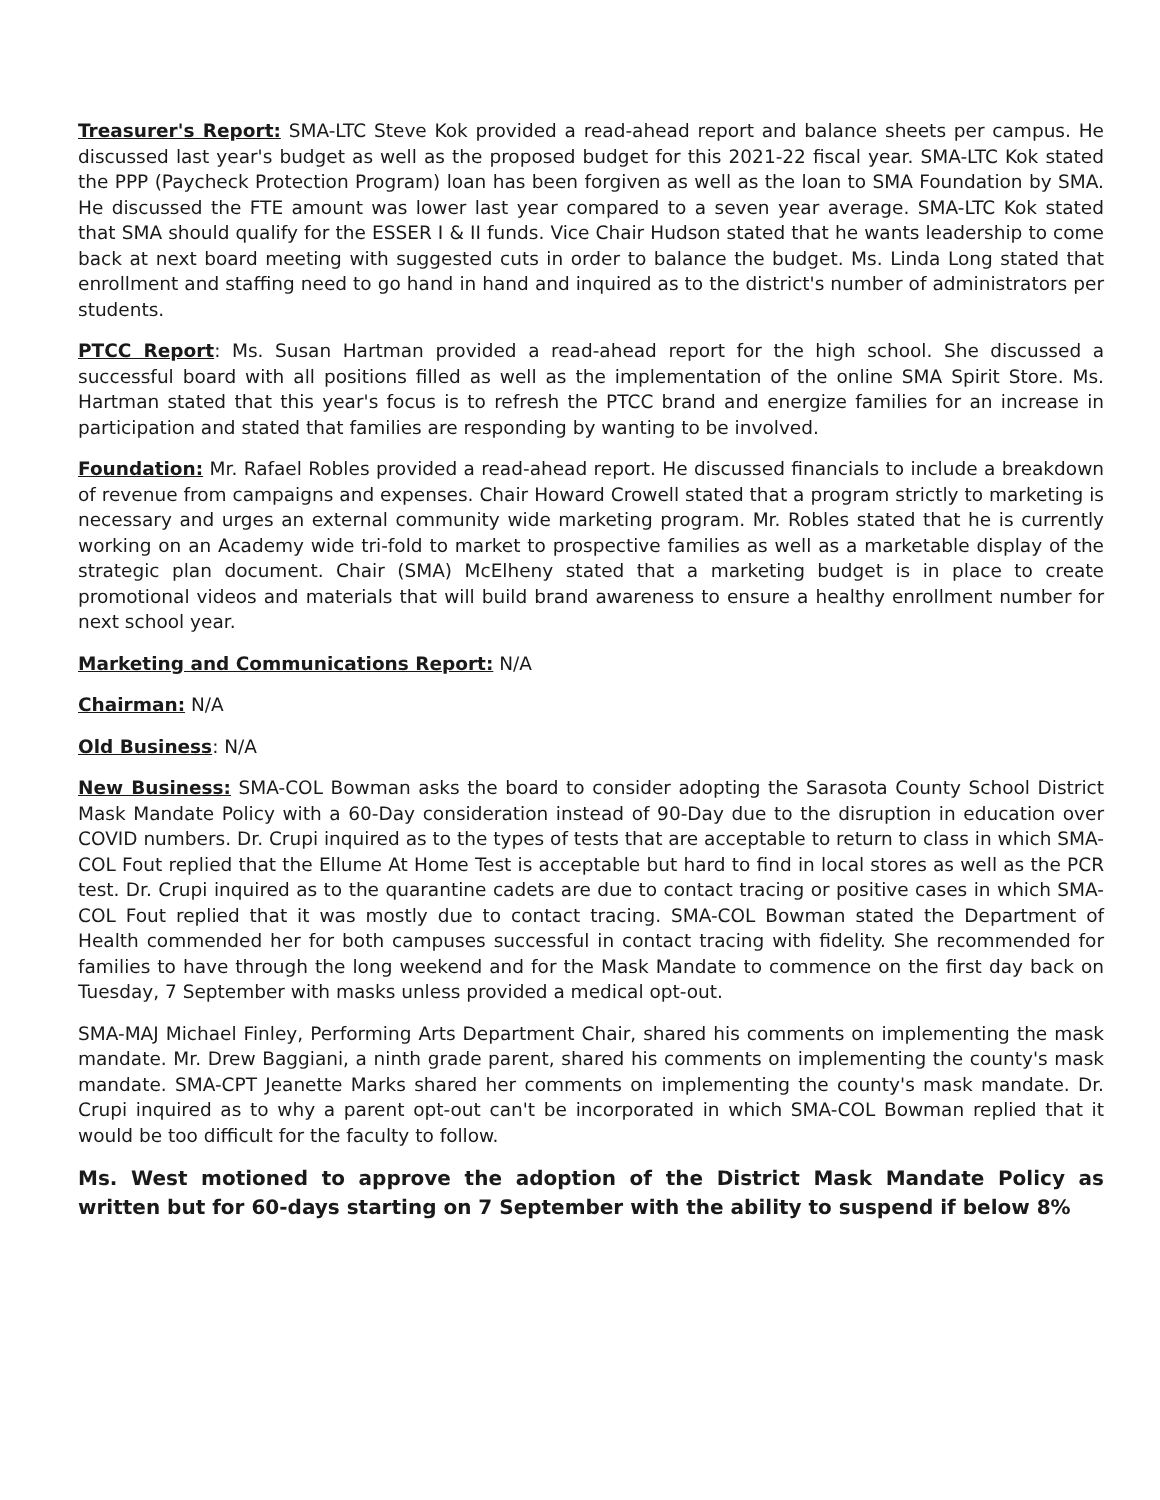Treasurer's Report: SMA-LTC Steve Kok provided a read-ahead report and balance sheets per campus. He discussed last year's budget as well as the proposed budget for this 2021-22 fiscal year. SMA-LTC Kok stated the PPP (Paycheck Protection Program) loan has been forgiven as well as the loan to SMA Foundation by SMA. He discussed the FTE amount was lower last year compared to a seven year average. SMA-LTC Kok stated that SMA should qualify for the ESSER I & II funds. Vice Chair Hudson stated that he wants leadership to come back at next board meeting with suggested cuts in order to balance the budget. Ms. Linda Long stated that enrollment and staffing need to go hand in hand and inquired as to the district's number of administrators per students.
PTCC Report: Ms. Susan Hartman provided a read-ahead report for the high school. She discussed a successful board with all positions filled as well as the implementation of the online SMA Spirit Store. Ms. Hartman stated that this year's focus is to refresh the PTCC brand and energize families for an increase in participation and stated that families are responding by wanting to be involved.
Foundation: Mr. Rafael Robles provided a read-ahead report. He discussed financials to include a breakdown of revenue from campaigns and expenses. Chair Howard Crowell stated that a program strictly to marketing is necessary and urges an external community wide marketing program. Mr. Robles stated that he is currently working on an Academy wide tri-fold to market to prospective families as well as a marketable display of the strategic plan document. Chair (SMA) McElheny stated that a marketing budget is in place to create promotional videos and materials that will build brand awareness to ensure a healthy enrollment number for next school year.
Marketing and Communications Report: N/A
Chairman: N/A
Old Business: N/A
New Business: SMA-COL Bowman asks the board to consider adopting the Sarasota County School District Mask Mandate Policy with a 60-Day consideration instead of 90-Day due to the disruption in education over COVID numbers. Dr. Crupi inquired as to the types of tests that are acceptable to return to class in which SMA-COL Fout replied that the Ellume At Home Test is acceptable but hard to find in local stores as well as the PCR test. Dr. Crupi inquired as to the quarantine cadets are due to contact tracing or positive cases in which SMA-COL Fout replied that it was mostly due to contact tracing. SMA-COL Bowman stated the Department of Health commended her for both campuses successful in contact tracing with fidelity. She recommended for families to have through the long weekend and for the Mask Mandate to commence on the first day back on Tuesday, 7 September with masks unless provided a medical opt-out.
SMA-MAJ Michael Finley, Performing Arts Department Chair, shared his comments on implementing the mask mandate. Mr. Drew Baggiani, a ninth grade parent, shared his comments on implementing the county's mask mandate. SMA-CPT Jeanette Marks shared her comments on implementing the county's mask mandate. Dr. Crupi inquired as to why a parent opt-out can't be incorporated in which SMA-COL Bowman replied that it would be too difficult for the faculty to follow.
Ms. West motioned to approve the adoption of the District Mask Mandate Policy as written but for 60-days starting on 7 September with the ability to suspend if below 8%